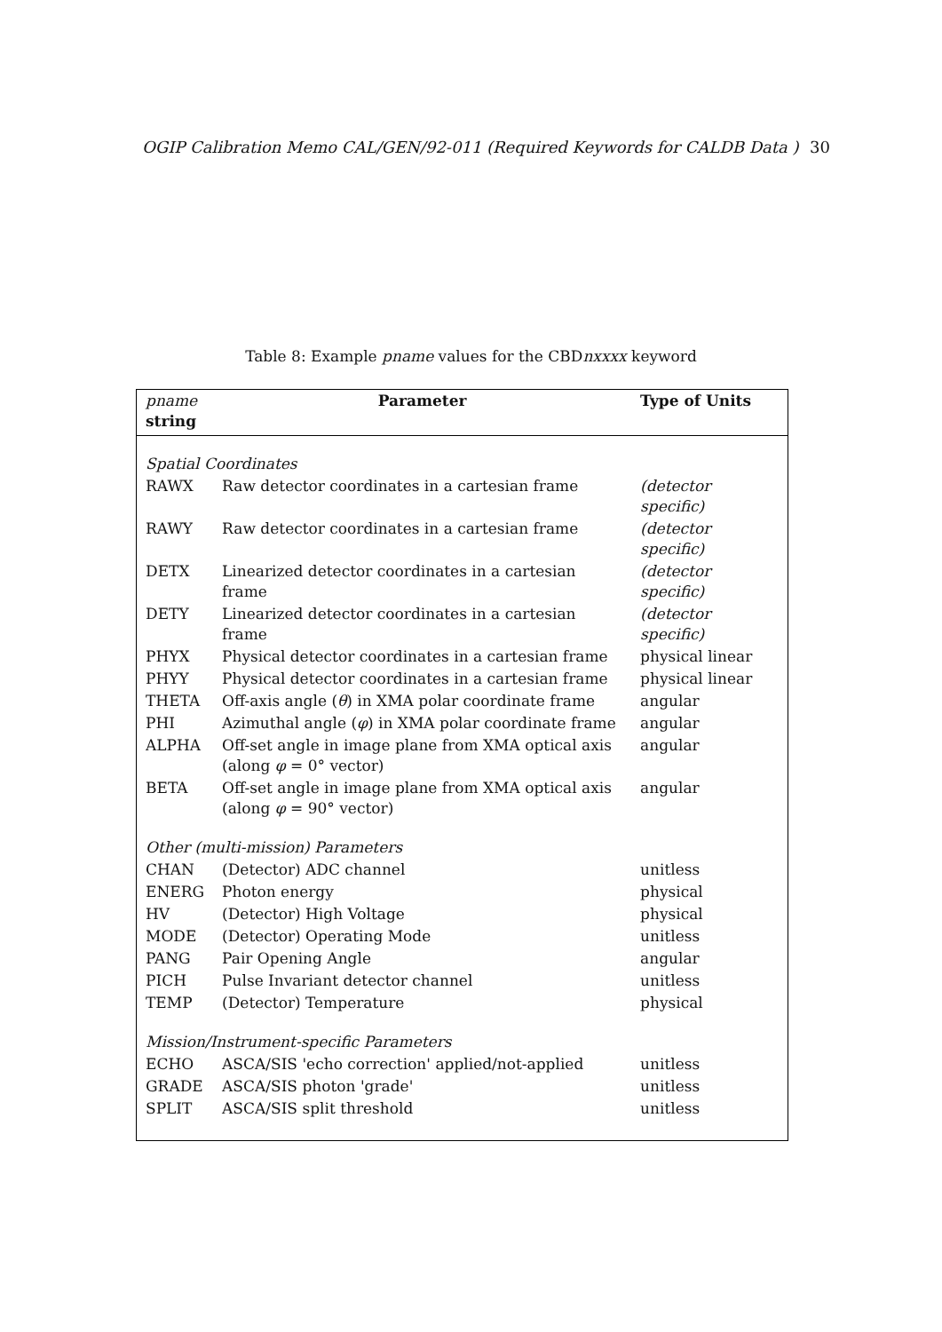OGIP Calibration Memo CAL/GEN/92-011 (Required Keywords for CALDB Data ) 30
Table 8: Example pname values for the CBDnxxxx keyword
| pname string | Parameter | Type of Units |
| --- | --- | --- |
| Spatial Coordinates | | |
| RAWX | Raw detector coordinates in a cartesian frame | (detector specific) |
| RAWY | Raw detector coordinates in a cartesian frame | (detector specific) |
| DETX | Linearized detector coordinates in a cartesian frame | (detector specific) |
| DETY | Linearized detector coordinates in a cartesian frame | (detector specific) |
| PHYX | Physical detector coordinates in a cartesian frame | physical linear |
| PHYY | Physical detector coordinates in a cartesian frame | physical linear |
| THETA | Off-axis angle ( θ ) in XMA polar coordinate frame | angular |
| PHI | Azimuthal angle ( φ ) in XMA polar coordinate frame | angular |
| ALPHA | Off-set angle in image plane from XMA optical axis (along φ = 0° vector) | angular |
| BETA | Off-set angle in image plane from XMA optical axis (along φ = 90° vector) | angular |
| Other (multi-mission) Parameters | | |
| CHAN | (Detector) ADC channel | unitless |
| ENERG | Photon energy | physical |
| HV | (Detector) High Voltage | physical |
| MODE | (Detector) Operating Mode | unitless |
| PANG | Pair Opening Angle | angular |
| PICH | Pulse Invariant detector channel | unitless |
| TEMP | (Detector) Temperature | physical |
| Mission/Instrument-specific Parameters | | |
| ECHO | ASCA/SIS 'echo correction' applied/not-applied | unitless |
| GRADE | ASCA/SIS photon 'grade' | unitless |
| SPLIT | ASCA/SIS split threshold | unitless |